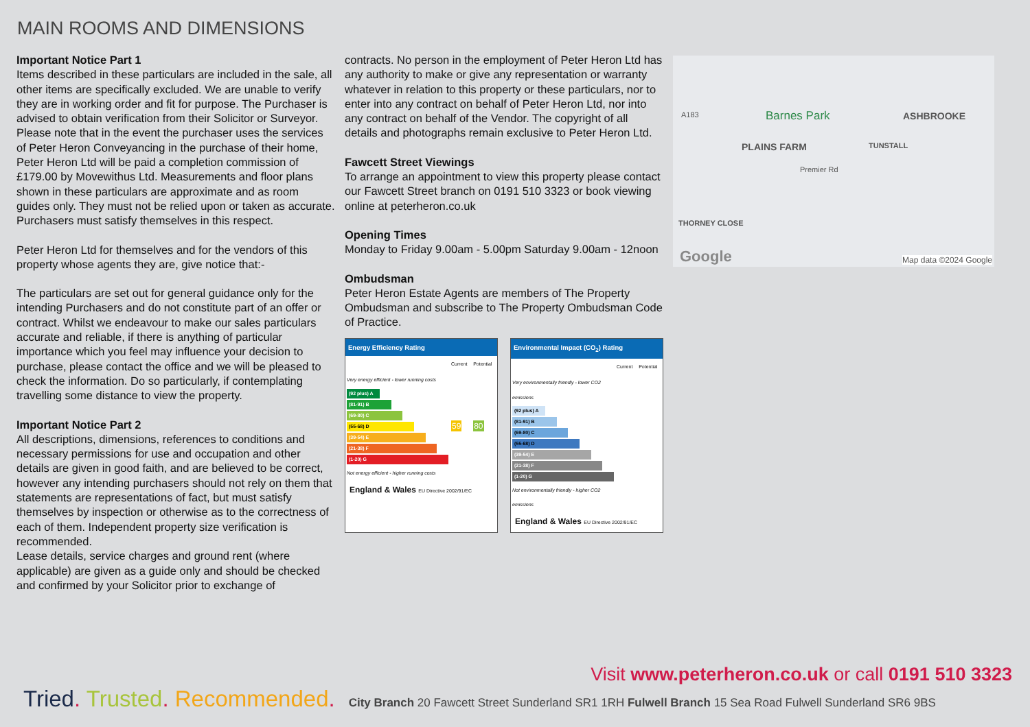MAIN ROOMS AND DIMENSIONS
Important Notice Part 1
Items described in these particulars are included in the sale, all other items are specifically excluded. We are unable to verify they are in working order and fit for purpose. The Purchaser is advised to obtain verification from their Solicitor or Surveyor. Please note that in the event the purchaser uses the services of Peter Heron Conveyancing in the purchase of their home, Peter Heron Ltd will be paid a completion commission of £179.00 by Movewithus Ltd. Measurements and floor plans shown in these particulars are approximate and as room guides only. They must not be relied upon or taken as accurate. Purchasers must satisfy themselves in this respect.
Peter Heron Ltd for themselves and for the vendors of this property whose agents they are, give notice that:-
The particulars are set out for general guidance only for the intending Purchasers and do not constitute part of an offer or contract. Whilst we endeavour to make our sales particulars accurate and reliable, if there is anything of particular importance which you feel may influence your decision to purchase, please contact the office and we will be pleased to check the information. Do so particularly, if contemplating travelling some distance to view the property.
Important Notice Part 2
All descriptions, dimensions, references to conditions and necessary permissions for use and occupation and other details are given in good faith, and are believed to be correct, however any intending purchasers should not rely on them that statements are representations of fact, but must satisfy themselves by inspection or otherwise as to the correctness of each of them. Independent property size verification is recommended.
Lease details, service charges and ground rent (where applicable) are given as a guide only and should be checked and confirmed by your Solicitor prior to exchange of
contracts. No person in the employment of Peter Heron Ltd has any authority to make or give any representation or warranty whatever in relation to this property or these particulars, nor to enter into any contract on behalf of Peter Heron Ltd, nor into any contract on behalf of the Vendor. The copyright of all details and photographs remain exclusive to Peter Heron Ltd.
Fawcett Street Viewings
To arrange an appointment to view this property please contact our Fawcett Street branch on 0191 510 3323 or book viewing online at peterheron.co.uk
Opening Times
Monday to Friday 9.00am - 5.00pm Saturday 9.00am - 12noon
Ombudsman
Peter Heron Estate Agents are members of The Property Ombudsman and subscribe to The Property Ombudsman Code of Practice.
Energy Efficiency Rating
| | Current | Potential |
| Very energy efficient - lower running costs (92 plus) A (81-91) B (69-80) C (55-68) D (39-54) E (21-38) F (1-20) G Not energy efficient - higher running costs | 59 | 80 |
England & Wales EU Directive 2002/91/EC
Environmental Impact (CO<sub>2</sub>) Rating
| | Current | Potential |
| Very environmentally friendly - lower CO2 emissions (92 plus) A (81-91) B (69-80) C (55-68) D (39-54) E (21-38) F (1-20) G Not environmentally friendly - higher CO2 emissions | | |
England & Wales EU Directive 2002/91/EC
Barnes Park ASHBROOKE A183
PLAINS FARM TUNSTALL
Premier Rd
THORNEY CLOSE
Google Map data ©2024 Google
Visit www.peterheron.co.uk or call 0191 510 3323
Tried. Trusted. Recommended. City Branch 20 Fawcett Street Sunderland SR1 1RH Fulwell Branch 15 Sea Road Fulwell Sunderland SR6 9BS